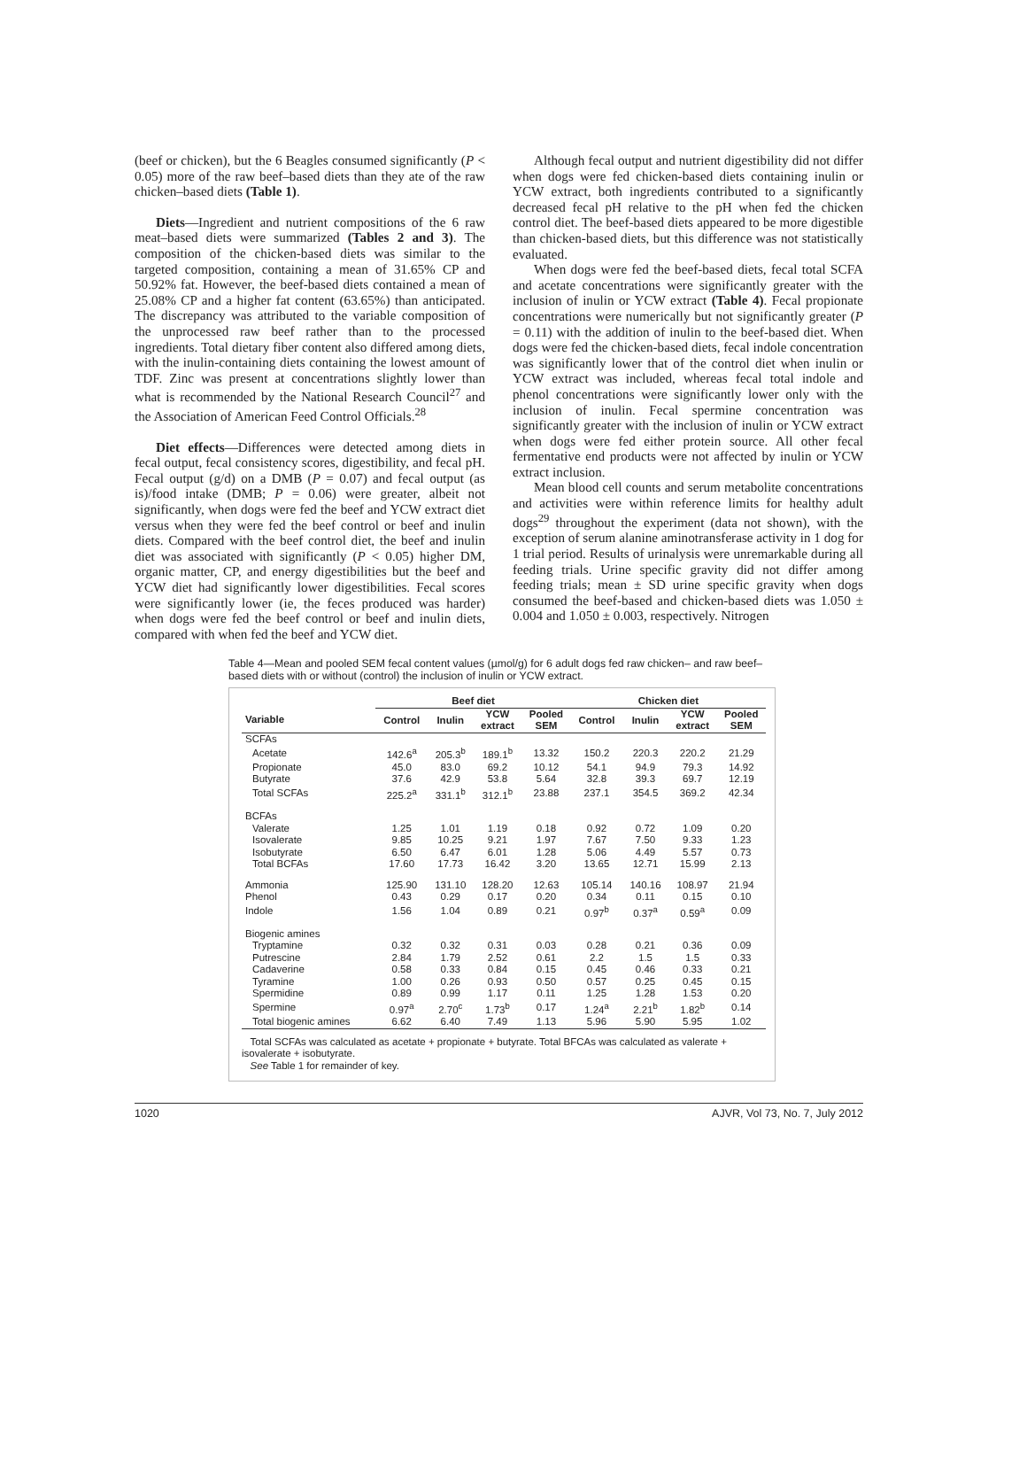(beef or chicken), but the 6 Beagles consumed significantly (P < 0.05) more of the raw beef–based diets than they ate of the raw chicken–based diets (Table 1).
Diets—Ingredient and nutrient compositions of the 6 raw meat–based diets were summarized (Tables 2 and 3). The composition of the chicken-based diets was similar to the targeted composition, containing a mean of 31.65% CP and 50.92% fat. However, the beef-based diets contained a mean of 25.08% CP and a higher fat content (63.65%) than anticipated. The discrepancy was attributed to the variable composition of the unprocessed raw beef rather than to the processed ingredients. Total dietary fiber content also differed among diets, with the inulin-containing diets containing the lowest amount of TDF. Zinc was present at concentrations slightly lower than what is recommended by the National Research Council<sup>27</sup> and the Association of American Feed Control Officials.<sup>28</sup>
Diet effects—Differences were detected among diets in fecal output, fecal consistency scores, digestibility, and fecal pH. Fecal output (g/d) on a DMB (P = 0.07) and fecal output (as is)/food intake (DMB; P = 0.06) were greater, albeit not significantly, when dogs were fed the beef and YCW extract diet versus when they were fed the beef control or beef and inulin diets. Compared with the beef control diet, the beef and inulin diet was associated with significantly (P < 0.05) higher DM, organic matter, CP, and energy digestibilities but the beef and YCW diet had significantly lower digestibilities. Fecal scores were significantly lower (ie, the feces produced was harder) when dogs were fed the beef control or beef and inulin diets, compared with when fed the beef and YCW diet.
Although fecal output and nutrient digestibility did not differ when dogs were fed chicken-based diets containing inulin or YCW extract, both ingredients contributed to a significantly decreased fecal pH relative to the pH when fed the chicken control diet. The beef-based diets appeared to be more digestible than chicken-based diets, but this difference was not statistically evaluated.
When dogs were fed the beef-based diets, fecal total SCFA and acetate concentrations were significantly greater with the inclusion of inulin or YCW extract (Table 4). Fecal propionate concentrations were numerically but not significantly greater (P = 0.11) with the addition of inulin to the beef-based diet. When dogs were fed the chicken-based diets, fecal indole concentration was significantly lower that of the control diet when inulin or YCW extract was included, whereas fecal total indole and phenol concentrations were significantly lower only with the inclusion of inulin. Fecal spermine concentration was significantly greater with the inclusion of inulin or YCW extract when dogs were fed either protein source. All other fecal fermentative end products were not affected by inulin or YCW extract inclusion.
Mean blood cell counts and serum metabolite concentrations and activities were within reference limits for healthy adult dogs<sup>29</sup> throughout the experiment (data not shown), with the exception of serum alanine aminotransferase activity in 1 dog for 1 trial period. Results of urinalysis were unremarkable during all feeding trials. Urine specific gravity did not differ among feeding trials; mean ± SD urine specific gravity when dogs consumed the beef-based and chicken-based diets was 1.050 ± 0.004 and 1.050 ± 0.003, respectively. Nitrogen
Table 4—Mean and pooled SEM fecal content values (µmol/g) for 6 adult dogs fed raw chicken– and raw beef–based diets with or without (control) the inclusion of inulin or YCW extract.
| | Beef diet | | | | Chicken diet | | | |
| --- | --- | --- | --- | --- | --- | --- | --- | --- |
| Variable | Control | Inulin | YCW extract | Pooled SEM | Control | Inulin | YCW extract | Pooled SEM |
| SCFAs | | | | | | | | |
| Acetate | 142.6<sup>a</sup> | 205.3<sup>b</sup> | 189.1<sup>b</sup> | 13.32 | 150.2 | 220.3 | 220.2 | 21.29 |
| Propionate | 45.0 | 83.0 | 69.2 | 10.12 | 54.1 | 94.9 | 79.3 | 14.92 |
| Butyrate | 37.6 | 42.9 | 53.8 | 5.64 | 32.8 | 39.3 | 69.7 | 12.19 |
| Total SCFAs | 225.2<sup>a</sup> | 331.1<sup>b</sup> | 312.1<sup>b</sup> | 23.88 | 237.1 | 354.5 | 369.2 | 42.34 |
| BCFAs | | | | | | | | |
| Valerate | 1.25 | 1.01 | 1.19 | 0.18 | 0.92 | 0.72 | 1.09 | 0.20 |
| Isovalerate | 9.85 | 10.25 | 9.21 | 1.97 | 7.67 | 7.50 | 9.33 | 1.23 |
| Isobutyrate | 6.50 | 6.47 | 6.01 | 1.28 | 5.06 | 4.49 | 5.57 | 0.73 |
| Total BCFAs | 17.60 | 17.73 | 16.42 | 3.20 | 13.65 | 12.71 | 15.99 | 2.13 |
| Ammonia | 125.90 | 131.10 | 128.20 | 12.63 | 105.14 | 140.16 | 108.97 | 21.94 |
| Phenol | 0.43 | 0.29 | 0.17 | 0.20 | 0.34 | 0.11 | 0.15 | 0.10 |
| Indole | 1.56 | 1.04 | 0.89 | 0.21 | 0.97<sup>b</sup> | 0.37<sup>a</sup> | 0.59<sup>a</sup> | 0.09 |
| Biogenic amines | | | | | | | | |
| Tryptamine | 0.32 | 0.32 | 0.31 | 0.03 | 0.28 | 0.21 | 0.36 | 0.09 |
| Putrescine | 2.84 | 1.79 | 2.52 | 0.61 | 2.2 | 1.5 | 1.5 | 0.33 |
| Cadaverine | 0.58 | 0.33 | 0.84 | 0.15 | 0.45 | 0.46 | 0.33 | 0.21 |
| Tyramine | 1.00 | 0.26 | 0.93 | 0.50 | 0.57 | 0.25 | 0.45 | 0.15 |
| Spermidine | 0.89 | 0.99 | 1.17 | 0.11 | 1.25 | 1.28 | 1.53 | 0.20 |
| Spermine | 0.97<sup>a</sup> | 2.70<sup>c</sup> | 1.73<sup>b</sup> | 0.17 | 1.24<sup>a</sup> | 2.21<sup>b</sup> | 1.82<sup>b</sup> | 0.14 |
| Total biogenic amines | 6.62 | 6.40 | 7.49 | 1.13 | 5.96 | 5.90 | 5.95 | 1.02 |
Total SCFAs was calculated as acetate + propionate + butyrate. Total BFCAs was calculated as valerate + isovalerate + isobutyrate.
See Table 1 for remainder of key.
1020 AJVR, Vol 73, No. 7, July 2012